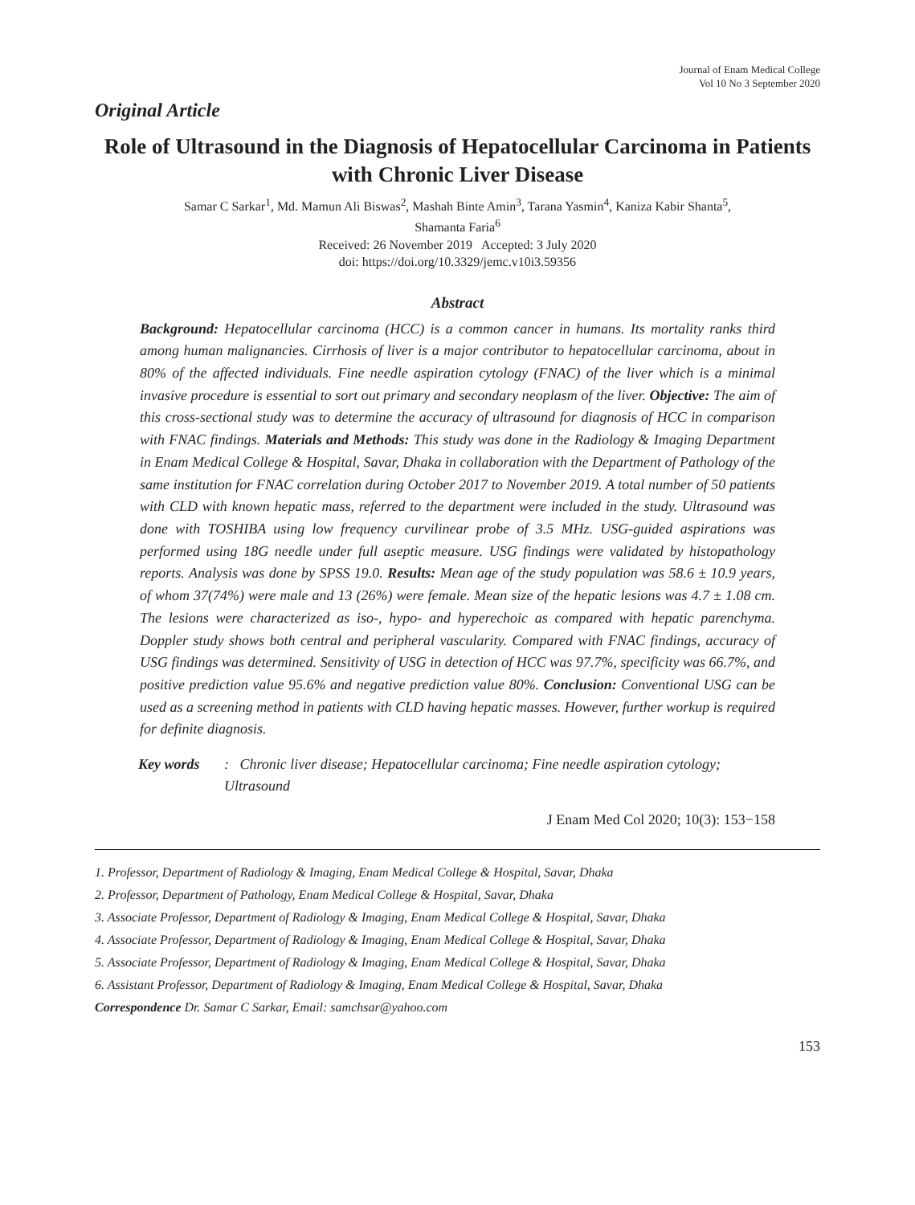Journal of Enam Medical College
Vol 10 No 3 September 2020
Original Article
Role of Ultrasound in the Diagnosis of Hepatocellular Carcinoma in Patients with Chronic Liver Disease
Samar C Sarkar<sup>1</sup>, Md. Mamun Ali Biswas<sup>2</sup>, Mashah Binte Amin<sup>3</sup>, Tarana Yasmin<sup>4</sup>, Kaniza Kabir Shanta<sup>5</sup>,
Shamanta Faria<sup>6</sup>
Received: 26 November 2019 Accepted: 3 July 2020
doi: https://doi.org/10.3329/jemc.v10i3.59356
Abstract
Background: Hepatocellular carcinoma (HCC) is a common cancer in humans. Its mortality ranks third among human malignancies. Cirrhosis of liver is a major contributor to hepatocellular carcinoma, about in 80% of the affected individuals. Fine needle aspiration cytology (FNAC) of the liver which is a minimal invasive procedure is essential to sort out primary and secondary neoplasm of the liver. Objective: The aim of this cross-sectional study was to determine the accuracy of ultrasound for diagnosis of HCC in comparison with FNAC findings. Materials and Methods: This study was done in the Radiology & Imaging Department in Enam Medical College & Hospital, Savar, Dhaka in collaboration with the Department of Pathology of the same institution for FNAC correlation during October 2017 to November 2019. A total number of 50 patients with CLD with known hepatic mass, referred to the department were included in the study. Ultrasound was done with TOSHIBA using low frequency curvilinear probe of 3.5 MHz. USG-guided aspirations was performed using 18G needle under full aseptic measure. USG findings were validated by histopathology reports. Analysis was done by SPSS 19.0. Results: Mean age of the study population was 58.6 ± 10.9 years, of whom 37(74%) were male and 13 (26%) were female. Mean size of the hepatic lesions was 4.7 ± 1.08 cm. The lesions were characterized as iso-, hypo- and hyperechoic as compared with hepatic parenchyma. Doppler study shows both central and peripheral vascularity. Compared with FNAC findings, accuracy of USG findings was determined. Sensitivity of USG in detection of HCC was 97.7%, specificity was 66.7%, and positive prediction value 95.6% and negative prediction value 80%. Conclusion: Conventional USG can be used as a screening method in patients with CLD having hepatic masses. However, further workup is required for definite diagnosis.
Key words: Chronic liver disease; Hepatocellular carcinoma; Fine needle aspiration cytology; Ultrasound
J Enam Med Col 2020; 10(3): 153−158
1. Professor, Department of Radiology & Imaging, Enam Medical College & Hospital, Savar, Dhaka
2. Professor, Department of Pathology, Enam Medical College & Hospital, Savar, Dhaka
3. Associate Professor, Department of Radiology & Imaging, Enam Medical College & Hospital, Savar, Dhaka
4. Associate Professor, Department of Radiology & Imaging, Enam Medical College & Hospital, Savar, Dhaka
5. Associate Professor, Department of Radiology & Imaging, Enam Medical College & Hospital, Savar, Dhaka
6. Assistant Professor, Department of Radiology & Imaging, Enam Medical College & Hospital, Savar, Dhaka
Correspondence Dr. Samar C Sarkar, Email: samchsar@yahoo.com
153